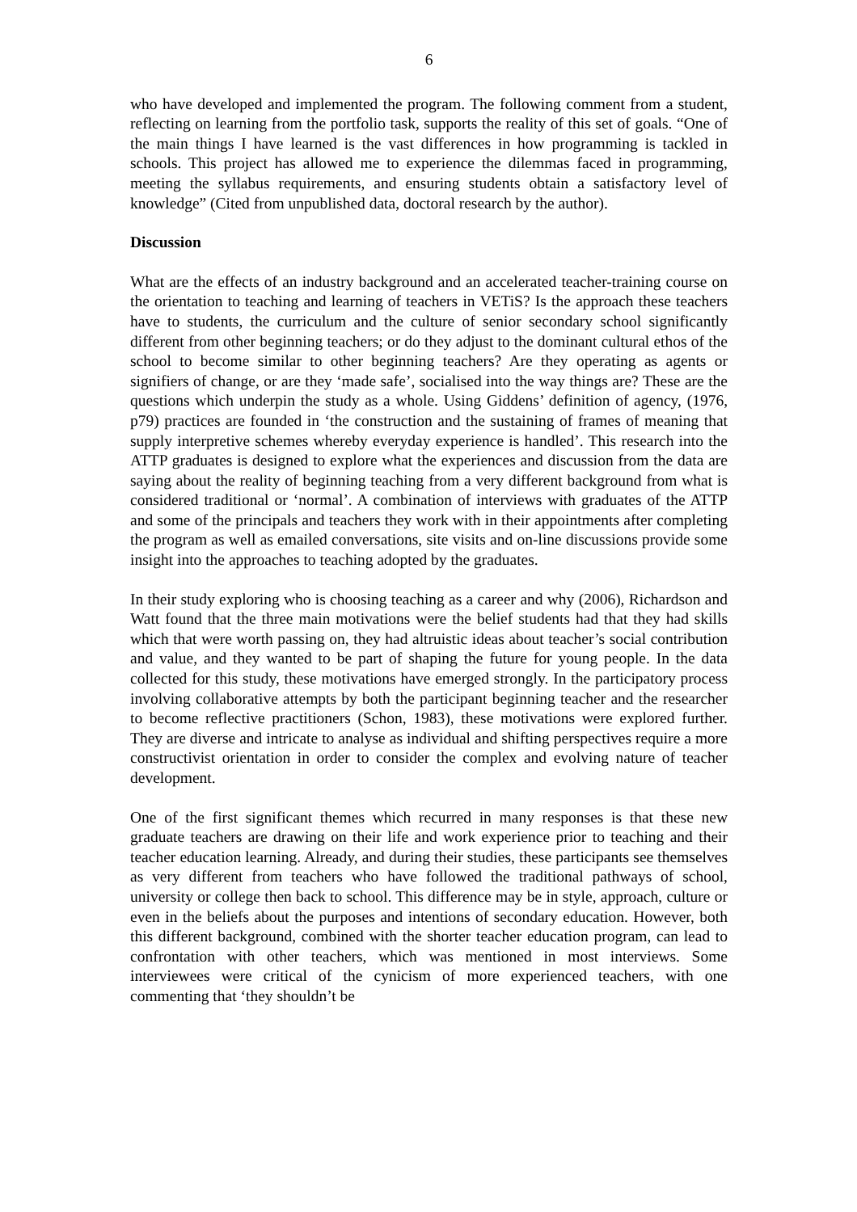6
who have developed and implemented the program. The following comment from a student, reflecting on learning from the portfolio task, supports the reality of this set of goals. “One of the main things I have learned is the vast differences in how programming is tackled in schools. This project has allowed me to experience the dilemmas faced in programming, meeting the syllabus requirements, and ensuring students obtain a satisfactory level of knowledge” (Cited from unpublished data, doctoral research by the author).
Discussion
What are the effects of an industry background and an accelerated teacher-training course on the orientation to teaching and learning of teachers in VETiS? Is the approach these teachers have to students, the curriculum and the culture of senior secondary school significantly different from other beginning teachers; or do they adjust to the dominant cultural ethos of the school to become similar to other beginning teachers? Are they operating as agents or signifiers of change, or are they ‘made safe’, socialised into the way things are? These are the questions which underpin the study as a whole. Using Giddens’ definition of agency, (1976, p79) practices are founded in ‘the construction and the sustaining of frames of meaning that supply interpretive schemes whereby everyday experience is handled’. This research into the ATTP graduates is designed to explore what the experiences and discussion from the data are saying about the reality of beginning teaching from a very different background from what is considered traditional or ‘normal’. A combination of interviews with graduates of the ATTP and some of the principals and teachers they work with in their appointments after completing the program as well as emailed conversations, site visits and on-line discussions provide some insight into the approaches to teaching adopted by the graduates.
In their study exploring who is choosing teaching as a career and why (2006), Richardson and Watt found that the three main motivations were the belief students had that they had skills which that were worth passing on, they had altruistic ideas about teacher’s social contribution and value, and they wanted to be part of shaping the future for young people. In the data collected for this study, these motivations have emerged strongly. In the participatory process involving collaborative attempts by both the participant beginning teacher and the researcher to become reflective practitioners (Schon, 1983), these motivations were explored further. They are diverse and intricate to analyse as individual and shifting perspectives require a more constructivist orientation in order to consider the complex and evolving nature of teacher development.
One of the first significant themes which recurred in many responses is that these new graduate teachers are drawing on their life and work experience prior to teaching and their teacher education learning. Already, and during their studies, these participants see themselves as very different from teachers who have followed the traditional pathways of school, university or college then back to school. This difference may be in style, approach, culture or even in the beliefs about the purposes and intentions of secondary education. However, both this different background, combined with the shorter teacher education program, can lead to confrontation with other teachers, which was mentioned in most interviews. Some interviewees were critical of the cynicism of more experienced teachers, with one commenting that ‘they shouldn’t be